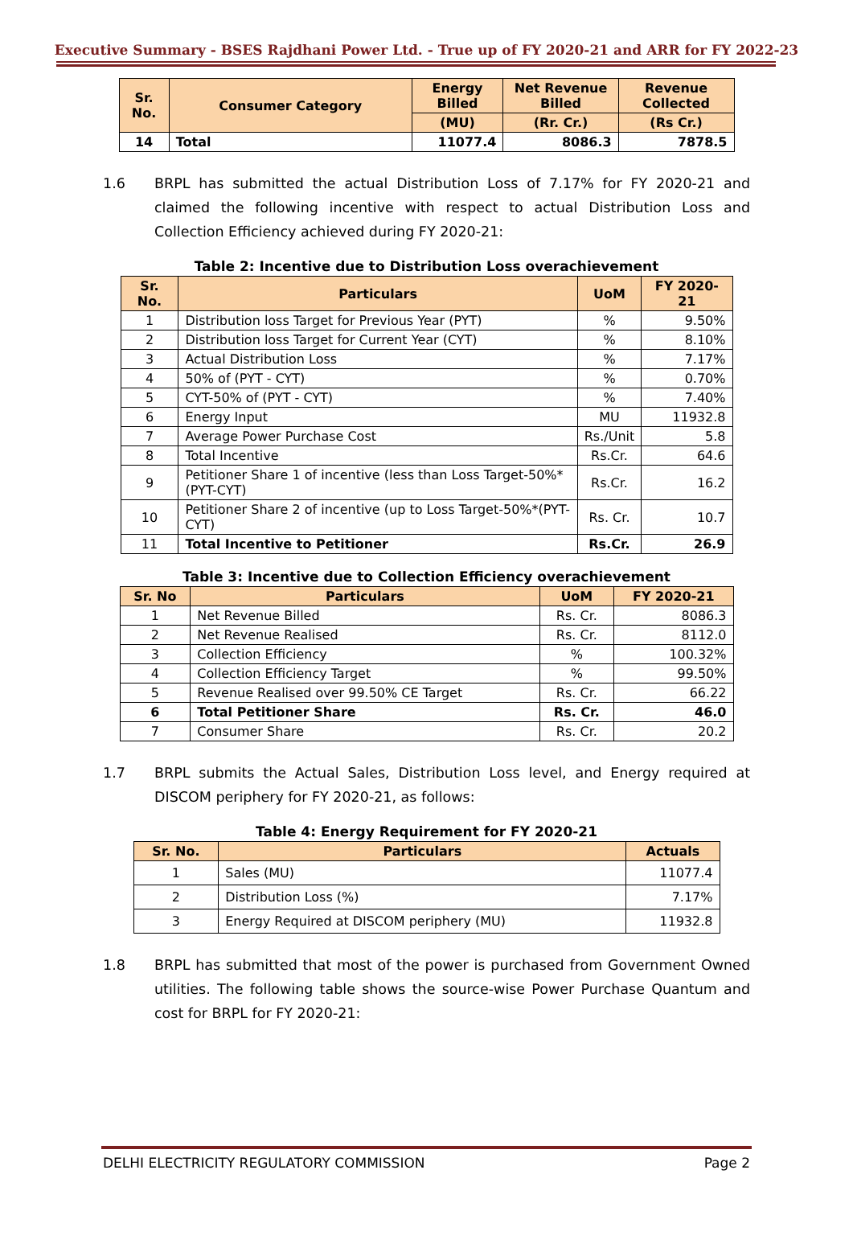Executive Summary - BSES Rajdhani Power Ltd. - True up of FY 2020-21 and ARR for FY 2022-23
| Sr. No. | Consumer Category | Energy Billed | Net Revenue Billed | Revenue Collected |
| --- | --- | --- | --- | --- |
| | | (MU) | (Rr. Cr.) | (Rs Cr.) |
| 14 | Total | 11077.4 | 8086.3 | 7878.5 |
1.6 BRPL has submitted the actual Distribution Loss of 7.17% for FY 2020-21 and claimed the following incentive with respect to actual Distribution Loss and Collection Efficiency achieved during FY 2020-21:
Table 2: Incentive due to Distribution Loss overachievement
| Sr. No. | Particulars | UoM | FY 2020-21 |
| --- | --- | --- | --- |
| 1 | Distribution loss Target for Previous Year (PYT) | % | 9.50% |
| 2 | Distribution loss Target for Current Year (CYT) | % | 8.10% |
| 3 | Actual Distribution Loss | % | 7.17% |
| 4 | 50% of (PYT - CYT) | % | 0.70% |
| 5 | CYT-50% of (PYT - CYT) | % | 7.40% |
| 6 | Energy Input | MU | 11932.8 |
| 7 | Average Power Purchase Cost | Rs./Unit | 5.8 |
| 8 | Total Incentive | Rs.Cr. | 64.6 |
| 9 | Petitioner Share 1 of incentive (less than Loss Target-50%*(PYT-CYT) | Rs.Cr. | 16.2 |
| 10 | Petitioner Share 2 of incentive (up to Loss Target-50%*(PYT-CYT) | Rs. Cr. | 10.7 |
| 11 | Total Incentive to Petitioner | Rs.Cr. | 26.9 |
Table 3: Incentive due to Collection Efficiency overachievement
| Sr. No | Particulars | UoM | FY 2020-21 |
| --- | --- | --- | --- |
| 1 | Net Revenue Billed | Rs. Cr. | 8086.3 |
| 2 | Net Revenue Realised | Rs. Cr. | 8112.0 |
| 3 | Collection Efficiency | % | 100.32% |
| 4 | Collection Efficiency Target | % | 99.50% |
| 5 | Revenue Realised over 99.50% CE Target | Rs. Cr. | 66.22 |
| 6 | Total Petitioner Share | Rs. Cr. | 46.0 |
| 7 | Consumer Share | Rs. Cr. | 20.2 |
1.7 BRPL submits the Actual Sales, Distribution Loss level, and Energy required at DISCOM periphery for FY 2020-21, as follows:
Table 4: Energy Requirement for FY 2020-21
| Sr. No. | Particulars | Actuals |
| --- | --- | --- |
| 1 | Sales (MU) | 11077.4 |
| 2 | Distribution Loss (%) | 7.17% |
| 3 | Energy Required at DISCOM periphery (MU) | 11932.8 |
1.8 BRPL has submitted that most of the power is purchased from Government Owned utilities. The following table shows the source-wise Power Purchase Quantum and cost for BRPL for FY 2020-21:
DELHI ELECTRICITY REGULATORY COMMISSION Page 2